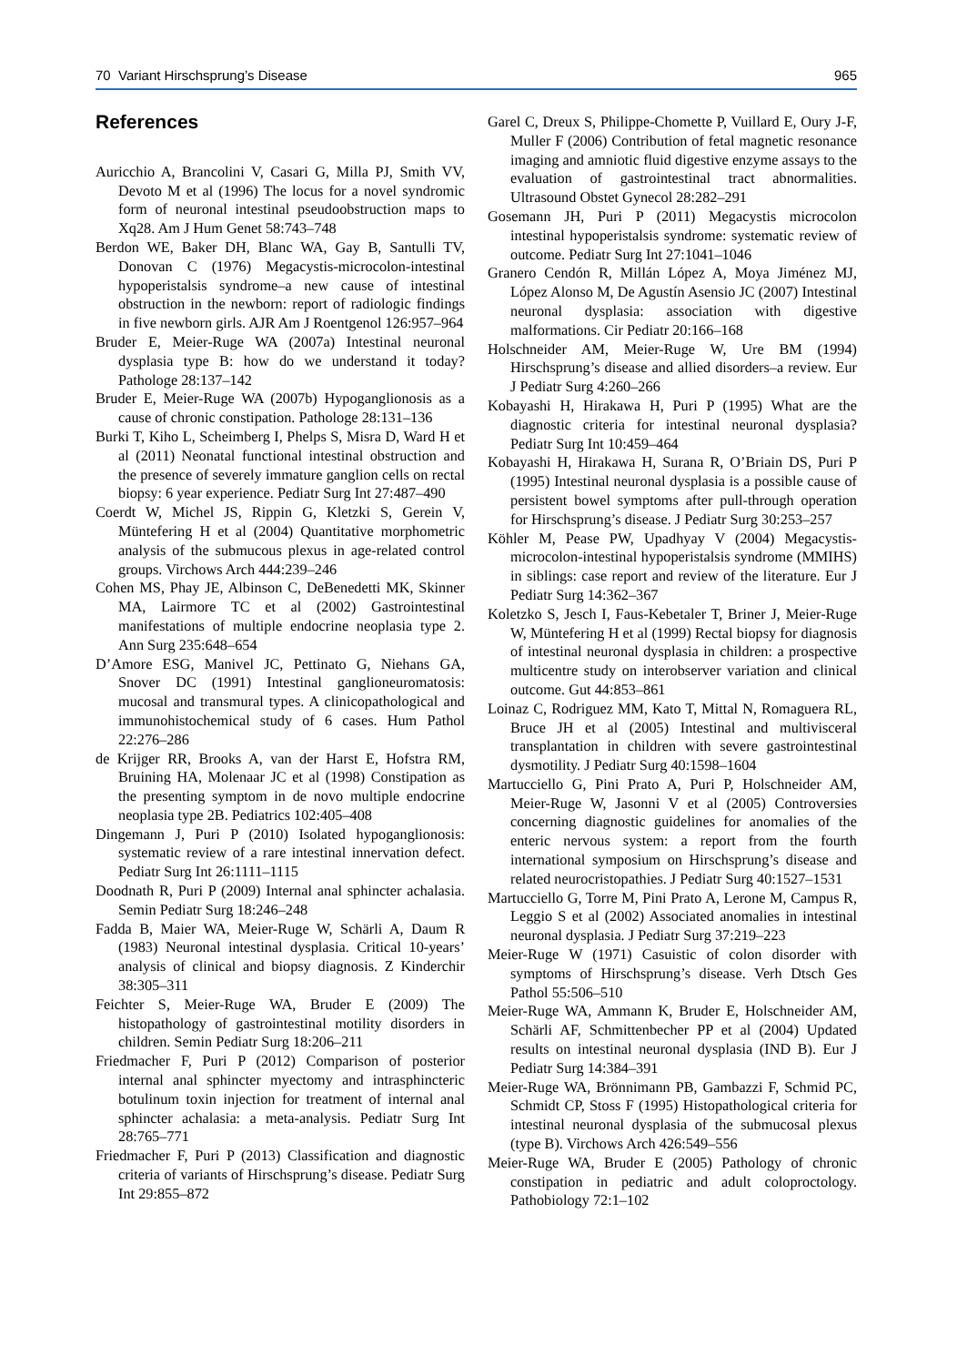70 Variant Hirschsprung’s Disease 965
References
Auricchio A, Brancolini V, Casari G, Milla PJ, Smith VV, Devoto M et al (1996) The locus for a novel syndromic form of neuronal intestinal pseudoobstruction maps to Xq28. Am J Hum Genet 58:743–748
Berdon WE, Baker DH, Blanc WA, Gay B, Santulli TV, Donovan C (1976) Megacystis-microcolon-intestinal hypoperistalsis syndrome–a new cause of intestinal obstruction in the newborn: report of radiologic findings in five newborn girls. AJR Am J Roentgenol 126:957–964
Bruder E, Meier-Ruge WA (2007a) Intestinal neuronal dysplasia type B: how do we understand it today? Pathologe 28:137–142
Bruder E, Meier-Ruge WA (2007b) Hypoganglionosis as a cause of chronic constipation. Pathologe 28:131–136
Burki T, Kiho L, Scheimberg I, Phelps S, Misra D, Ward H et al (2011) Neonatal functional intestinal obstruction and the presence of severely immature ganglion cells on rectal biopsy: 6 year experience. Pediatr Surg Int 27:487–490
Coerdt W, Michel JS, Rippin G, Kletzki S, Gerein V, Müntefering H et al (2004) Quantitative morphometric analysis of the submucous plexus in age-related control groups. Virchows Arch 444:239–246
Cohen MS, Phay JE, Albinson C, DeBenedetti MK, Skinner MA, Lairmore TC et al (2002) Gastrointestinal manifestations of multiple endocrine neoplasia type 2. Ann Surg 235:648–654
D’Amore ESG, Manivel JC, Pettinato G, Niehans GA, Snover DC (1991) Intestinal ganglioneuromatosis: mucosal and transmural types. A clinicopathological and immunohistochemical study of 6 cases. Hum Pathol 22:276–286
de Krijger RR, Brooks A, van der Harst E, Hofstra RM, Bruining HA, Molenaar JC et al (1998) Constipation as the presenting symptom in de novo multiple endocrine neoplasia type 2B. Pediatrics 102:405–408
Dingemann J, Puri P (2010) Isolated hypoganglionosis: systematic review of a rare intestinal innervation defect. Pediatr Surg Int 26:1111–1115
Doodnath R, Puri P (2009) Internal anal sphincter achalasia. Semin Pediatr Surg 18:246–248
Fadda B, Maier WA, Meier-Ruge W, Schärli A, Daum R (1983) Neuronal intestinal dysplasia. Critical 10-years’ analysis of clinical and biopsy diagnosis. Z Kinderchir 38:305–311
Feichter S, Meier-Ruge WA, Bruder E (2009) The histopathology of gastrointestinal motility disorders in children. Semin Pediatr Surg 18:206–211
Friedmacher F, Puri P (2012) Comparison of posterior internal anal sphincter myectomy and intrasphincteric botulinum toxin injection for treatment of internal anal sphincter achalasia: a meta-analysis. Pediatr Surg Int 28:765–771
Friedmacher F, Puri P (2013) Classification and diagnostic criteria of variants of Hirschsprung’s disease. Pediatr Surg Int 29:855–872
Garel C, Dreux S, Philippe-Chomette P, Vuillard E, Oury J-F, Muller F (2006) Contribution of fetal magnetic resonance imaging and amniotic fluid digestive enzyme assays to the evaluation of gastrointestinal tract abnormalities. Ultrasound Obstet Gynecol 28:282–291
Gosemann JH, Puri P (2011) Megacystis microcolon intestinal hypoperistalsis syndrome: systematic review of outcome. Pediatr Surg Int 27:1041–1046
Granero Cendón R, Millán López A, Moya Jiménez MJ, López Alonso M, De Agustín Asensio JC (2007) Intestinal neuronal dysplasia: association with digestive malformations. Cir Pediatr 20:166–168
Holschneider AM, Meier-Ruge W, Ure BM (1994) Hirschsprung’s disease and allied disorders–a review. Eur J Pediatr Surg 4:260–266
Kobayashi H, Hirakawa H, Puri P (1995) What are the diagnostic criteria for intestinal neuronal dysplasia? Pediatr Surg Int 10:459–464
Kobayashi H, Hirakawa H, Surana R, O’Briain DS, Puri P (1995) Intestinal neuronal dysplasia is a possible cause of persistent bowel symptoms after pull-through operation for Hirschsprung’s disease. J Pediatr Surg 30:253–257
Köhler M, Pease PW, Upadhyay V (2004) Megacystis-microcolon-intestinal hypoperistalsis syndrome (MMIHS) in siblings: case report and review of the literature. Eur J Pediatr Surg 14:362–367
Koletzko S, Jesch I, Faus-Kebetaler T, Briner J, Meier-Ruge W, Müntefering H et al (1999) Rectal biopsy for diagnosis of intestinal neuronal dysplasia in children: a prospective multicentre study on interobserver variation and clinical outcome. Gut 44:853–861
Loinaz C, Rodriguez MM, Kato T, Mittal N, Romaguera RL, Bruce JH et al (2005) Intestinal and multivisceral transplantation in children with severe gastrointestinal dysmotility. J Pediatr Surg 40:1598–1604
Martucciello G, Pini Prato A, Puri P, Holschneider AM, Meier-Ruge W, Jasonni V et al (2005) Controversies concerning diagnostic guidelines for anomalies of the enteric nervous system: a report from the fourth international symposium on Hirschsprung’s disease and related neurocristopathies. J Pediatr Surg 40:1527–1531
Martucciello G, Torre M, Pini Prato A, Lerone M, Campus R, Leggio S et al (2002) Associated anomalies in intestinal neuronal dysplasia. J Pediatr Surg 37:219–223
Meier-Ruge W (1971) Casuistic of colon disorder with symptoms of Hirschsprung’s disease. Verh Dtsch Ges Pathol 55:506–510
Meier-Ruge WA, Ammann K, Bruder E, Holschneider AM, Schärli AF, Schmittenbecher PP et al (2004) Updated results on intestinal neuronal dysplasia (IND B). Eur J Pediatr Surg 14:384–391
Meier-Ruge WA, Brönnimann PB, Gambazzi F, Schmid PC, Schmidt CP, Stoss F (1995) Histopathological criteria for intestinal neuronal dysplasia of the submucosal plexus (type B). Virchows Arch 426:549–556
Meier-Ruge WA, Bruder E (2005) Pathology of chronic constipation in pediatric and adult coloproctology. Pathobiology 72:1–102